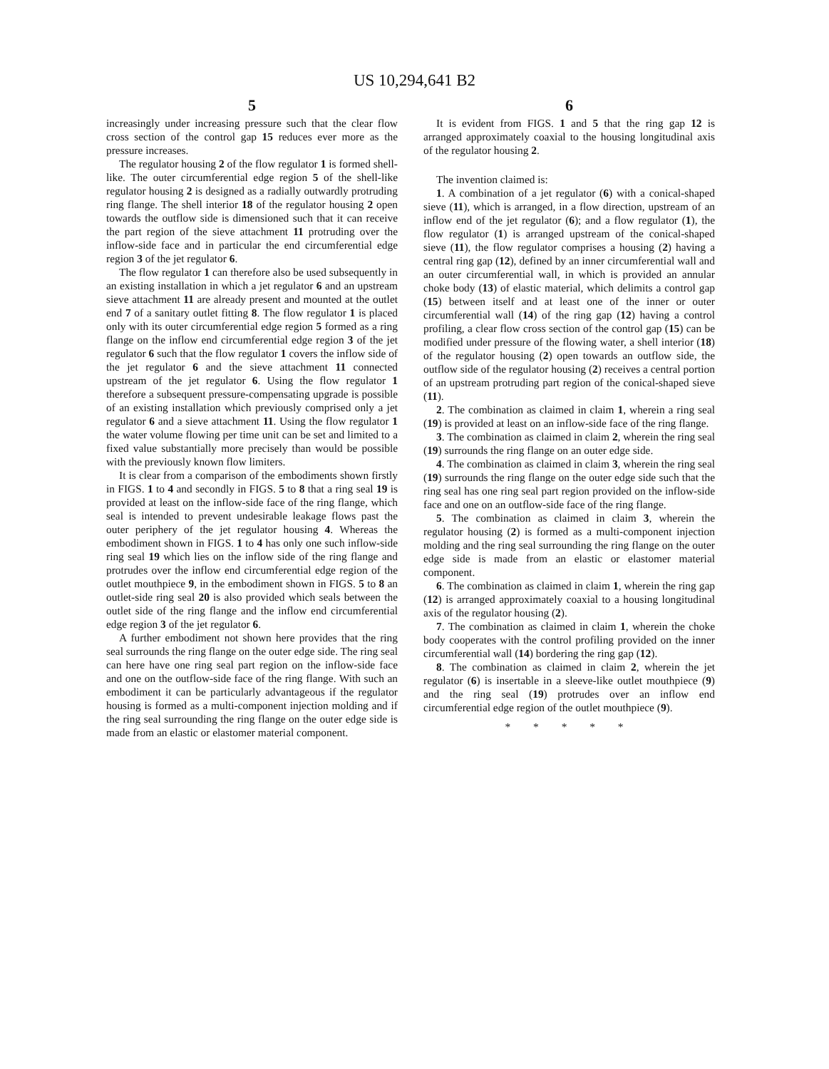US 10,294,641 B2
5
increasingly under increasing pressure such that the clear flow cross section of the control gap 15 reduces ever more as the pressure increases.
The regulator housing 2 of the flow regulator 1 is formed shell-like. The outer circumferential edge region 5 of the shell-like regulator housing 2 is designed as a radially outwardly protruding ring flange. The shell interior 18 of the regulator housing 2 open towards the outflow side is dimensioned such that it can receive the part region of the sieve attachment 11 protruding over the inflow-side face and in particular the end circumferential edge region 3 of the jet regulator 6.
The flow regulator 1 can therefore also be used subsequently in an existing installation in which a jet regulator 6 and an upstream sieve attachment 11 are already present and mounted at the outlet end 7 of a sanitary outlet fitting 8. The flow regulator 1 is placed only with its outer circumferential edge region 5 formed as a ring flange on the inflow end circumferential edge region 3 of the jet regulator 6 such that the flow regulator 1 covers the inflow side of the jet regulator 6 and the sieve attachment 11 connected upstream of the jet regulator 6. Using the flow regulator 1 therefore a subsequent pressure-compensating upgrade is possible of an existing installation which previously comprised only a jet regulator 6 and a sieve attachment 11. Using the flow regulator 1 the water volume flowing per time unit can be set and limited to a fixed value substantially more precisely than would be possible with the previously known flow limiters.
It is clear from a comparison of the embodiments shown firstly in FIGS. 1 to 4 and secondly in FIGS. 5 to 8 that a ring seal 19 is provided at least on the inflow-side face of the ring flange, which seal is intended to prevent undesirable leakage flows past the outer periphery of the jet regulator housing 4. Whereas the embodiment shown in FIGS. 1 to 4 has only one such inflow-side ring seal 19 which lies on the inflow side of the ring flange and protrudes over the inflow end circumferential edge region of the outlet mouthpiece 9, in the embodiment shown in FIGS. 5 to 8 an outlet-side ring seal 20 is also provided which seals between the outlet side of the ring flange and the inflow end circumferential edge region 3 of the jet regulator 6.
A further embodiment not shown here provides that the ring seal surrounds the ring flange on the outer edge side. The ring seal can here have one ring seal part region on the inflow-side face and one on the outflow-side face of the ring flange. With such an embodiment it can be particularly advantageous if the regulator housing is formed as a multi-component injection molding and if the ring seal surrounding the ring flange on the outer edge side is made from an elastic or elastomer material component.
6
It is evident from FIGS. 1 and 5 that the ring gap 12 is arranged approximately coaxial to the housing longitudinal axis of the regulator housing 2.
The invention claimed is:
1. A combination of a jet regulator (6) with a conical-shaped sieve (11), which is arranged, in a flow direction, upstream of an inflow end of the jet regulator (6); and a flow regulator (1), the flow regulator (1) is arranged upstream of the conical-shaped sieve (11), the flow regulator comprises a housing (2) having a central ring gap (12), defined by an inner circumferential wall and an outer circumferential wall, in which is provided an annular choke body (13) of elastic material, which delimits a control gap (15) between itself and at least one of the inner or outer circumferential wall (14) of the ring gap (12) having a control profiling, a clear flow cross section of the control gap (15) can be modified under pressure of the flowing water, a shell interior (18) of the regulator housing (2) open towards an outflow side, the outflow side of the regulator housing (2) receives a central portion of an upstream protruding part region of the conical-shaped sieve (11).
2. The combination as claimed in claim 1, wherein a ring seal (19) is provided at least on an inflow-side face of the ring flange.
3. The combination as claimed in claim 2, wherein the ring seal (19) surrounds the ring flange on an outer edge side.
4. The combination as claimed in claim 3, wherein the ring seal (19) surrounds the ring flange on the outer edge side such that the ring seal has one ring seal part region provided on the inflow-side face and one on an outflow-side face of the ring flange.
5. The combination as claimed in claim 3, wherein the regulator housing (2) is formed as a multi-component injection molding and the ring seal surrounding the ring flange on the outer edge side is made from an elastic or elastomer material component.
6. The combination as claimed in claim 1, wherein the ring gap (12) is arranged approximately coaxial to a housing longitudinal axis of the regulator housing (2).
7. The combination as claimed in claim 1, wherein the choke body cooperates with the control profiling provided on the inner circumferential wall (14) bordering the ring gap (12).
8. The combination as claimed in claim 2, wherein the jet regulator (6) is insertable in a sleeve-like outlet mouthpiece (9) and the ring seal (19) protrudes over an inflow end circumferential edge region of the outlet mouthpiece (9).
* * * * *